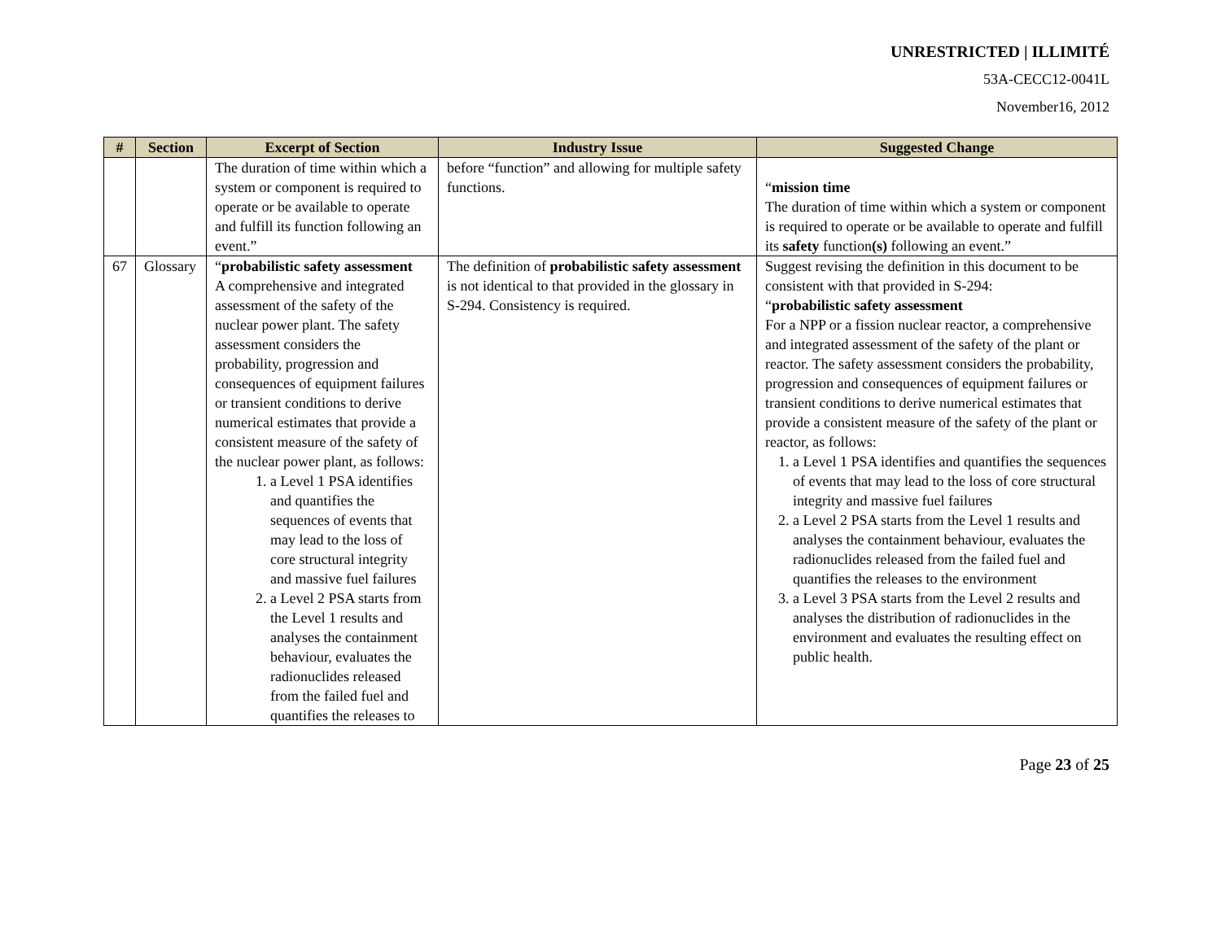UNRESTRICTED | ILLIMITÉ
53A-CECC12-0041L
November16, 2012
| # | Section | Excerpt of Section | Industry Issue | Suggested Change |
| --- | --- | --- | --- | --- |
| | | The duration of time within which a system or component is required to operate or be available to operate and fulfill its function following an event.” | before “function” and allowing for multiple safety functions. | “ mission time The duration of time within which a system or component is required to operate or be available to operate and fulfill its safety function (s) following an event.” |
| 67 | Glossary | “ probabilistic safety assessment A comprehensive and integrated assessment of the safety of the nuclear power plant. The safety assessment considers the probability, progression and consequences of equipment failures or transient conditions to derive numerical estimates that provide a consistent measure of the safety of the nuclear power plant, as follows: 1. a Level 1 PSA identifies and quantifies the sequences of events that may lead to the loss of core structural integrity and massive fuel failures 2. a Level 2 PSA starts from the Level 1 results and analyses the containment behaviour, evaluates the radionuclides released from the failed fuel and quantifies the releases to | The definition of probabilistic safety assessment is not identical to that provided in the glossary in S-294. Consistency is required. | Suggest revising the definition in this document to be consistent with that provided in S-294: “ probabilistic safety assessment For a NPP or a fission nuclear reactor, a comprehensive and integrated assessment of the safety of the plant or reactor. The safety assessment considers the probability, progression and consequences of equipment failures or transient conditions to derive numerical estimates that provide a consistent measure of the safety of the plant or reactor, as follows: 1. a Level 1 PSA identifies and quantifies the sequences of events that may lead to the loss of core structural integrity and massive fuel failures 2. a Level 2 PSA starts from the Level 1 results and analyses the containment behaviour, evaluates the radionuclides released from the failed fuel and quantifies the releases to the environment 3. a Level 3 PSA starts from the Level 2 results and analyses the distribution of radionuclides in the environment and evaluates the resulting effect on public health. |
Page 23 of 25